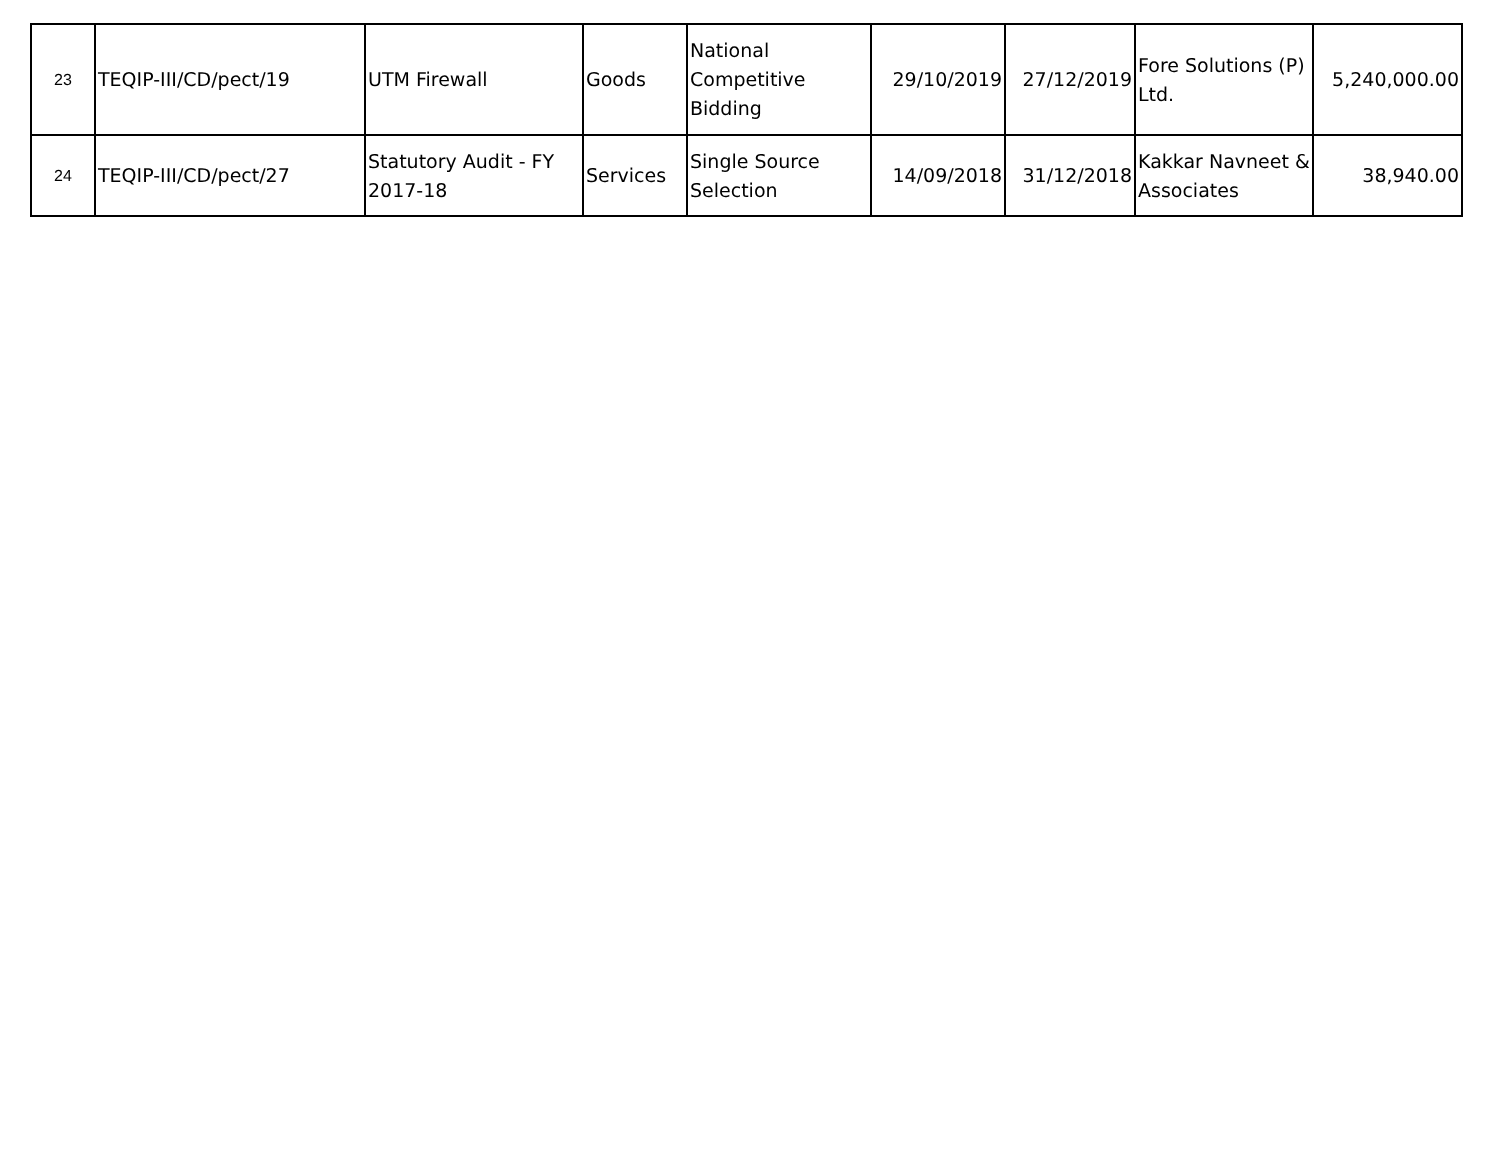| 23 | TEQIP-III/CD/pect/19 | UTM Firewall | Goods | National Competitive Bidding | 29/10/2019 | 27/12/2019 | Fore Solutions (P) Ltd. | 5,240,000.00 |
| 24 | TEQIP-III/CD/pect/27 | Statutory Audit - FY 2017-18 | Services | Single Source Selection | 14/09/2018 | 31/12/2018 | Kakkar Navneet & Associates | 38,940.00 |